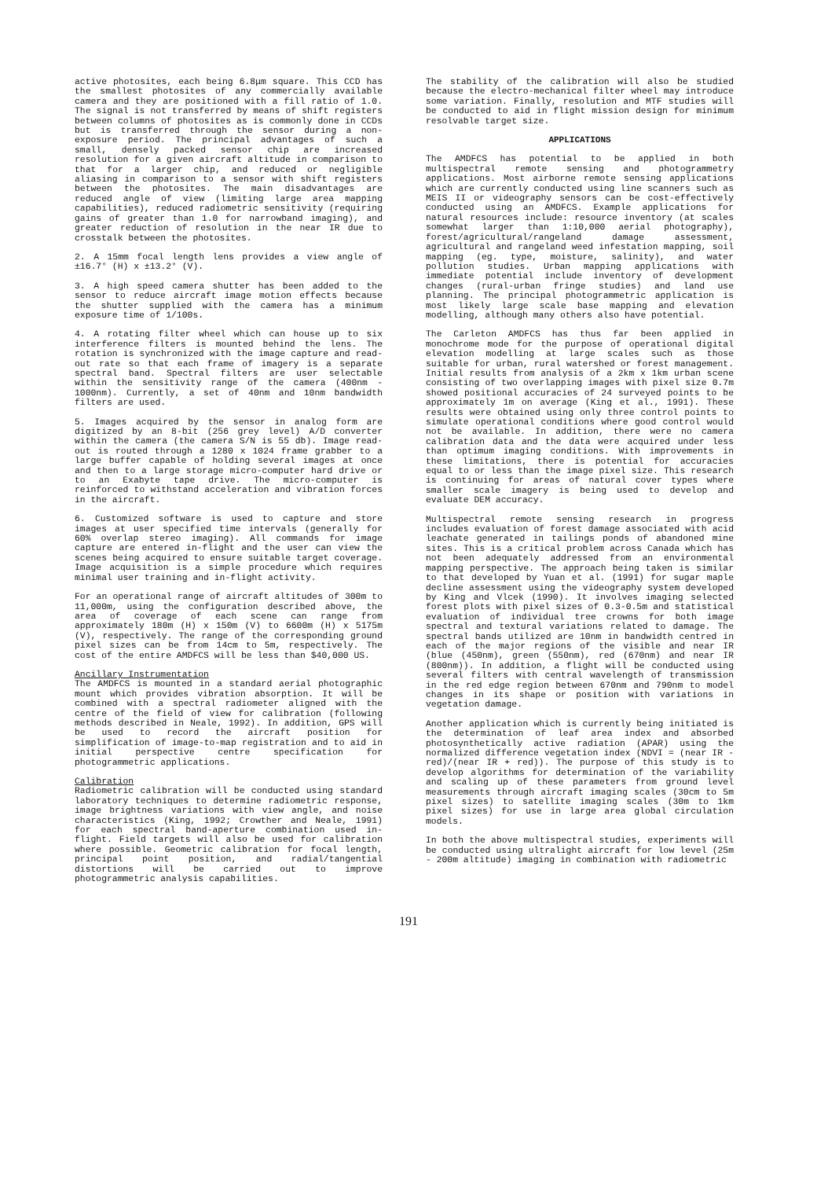active photosites, each being 6.8μm square. This CCD has the smallest photosites of any commercially available camera and they are positioned with a fill ratio of 1.0. The signal is not transferred by means of shift registers between columns of photosites as is commonly done in CCDs but is transferred through the sensor during a non-exposure period. The principal advantages of such a small, densely packed sensor chip are increased resolution for a given aircraft altitude in comparison to that for a larger chip, and reduced or negligible aliasing in comparison to a sensor with shift registers between the photosites. The main disadvantages are reduced angle of view (limiting large area mapping capabilities), reduced radiometric sensitivity (requiring gains of greater than 1.0 for narrowband imaging), and greater reduction of resolution in the near IR due to crosstalk between the photosites.
2. A 15mm focal length lens provides a view angle of ±16.7° (H) x ±13.2° (V).
3. A high speed camera shutter has been added to the sensor to reduce aircraft image motion effects because the shutter supplied with the camera has a minimum exposure time of 1/100s.
4. A rotating filter wheel which can house up to six interference filters is mounted behind the lens. The rotation is synchronized with the image capture and read-out rate so that each frame of imagery is a separate spectral band. Spectral filters are user selectable within the sensitivity range of the camera (400nm - 1000nm). Currently, a set of 40nm and 10nm bandwidth filters are used.
5. Images acquired by the sensor in analog form are digitized by an 8-bit (256 grey level) A/D converter within the camera (the camera S/N is 55 db). Image read-out is routed through a 1280 x 1024 frame grabber to a large buffer capable of holding several images at once and then to a large storage micro-computer hard drive or to an Exabyte tape drive. The micro-computer is reinforced to withstand acceleration and vibration forces in the aircraft.
6. Customized software is used to capture and store images at user specified time intervals (generally for 60% overlap stereo imaging). All commands for image capture are entered in-flight and the user can view the scenes being acquired to ensure suitable target coverage. Image acquisition is a simple procedure which requires minimal user training and in-flight activity.
For an operational range of aircraft altitudes of 300m to 11,000m, using the configuration described above, the area of coverage of each scene can range from approximately 180m (H) x 150m (V) to 6600m (H) x 5175m (V), respectively. The range of the corresponding ground pixel sizes can be from 14cm to 5m, respectively. The cost of the entire AMDFCS will be less than $40,000 US.
Ancillary Instrumentation
The AMDFCS is mounted in a standard aerial photographic mount which provides vibration absorption. It will be combined with a spectral radiometer aligned with the centre of the field of view for calibration (following methods described in Neale, 1992). In addition, GPS will be used to record the aircraft position for simplification of image-to-map registration and to aid in initial perspective centre specification for photogrammetric applications.
Calibration
Radiometric calibration will be conducted using standard laboratory techniques to determine radiometric response, image brightness variations with view angle, and noise characteristics (King, 1992; Crowther and Neale, 1991) for each spectral band-aperture combination used in-flight. Field targets will also be used for calibration where possible. Geometric calibration for focal length, principal point position, and radial/tangential distortions will be carried out to improve photogrammetric analysis capabilities.
The stability of the calibration will also be studied because the electro-mechanical filter wheel may introduce some variation. Finally, resolution and MTF studies will be conducted to aid in flight mission design for minimum resolvable target size.
APPLICATIONS
The AMDFCS has potential to be applied in both multispectral remote sensing and photogrammetry applications. Most airborne remote sensing applications which are currently conducted using line scanners such as MEIS II or videography sensors can be cost-effectively conducted using an AMDFCS. Example applications for natural resources include: resource inventory (at scales somewhat larger than 1:10,000 aerial photography), forest/agricultural/rangeland damage assessment, agricultural and rangeland weed infestation mapping, soil mapping (eg. type, moisture, salinity), and water pollution studies. Urban mapping applications with immediate potential include inventory of development changes (rural-urban fringe studies) and land use planning. The principal photogrammetric application is most likely large scale base mapping and elevation modelling, although many others also have potential.
The Carleton AMDFCS has thus far been applied in monochrome mode for the purpose of operational digital elevation modelling at large scales such as those suitable for urban, rural watershed or forest management. Initial results from analysis of a 2km x 1km urban scene consisting of two overlapping images with pixel size 0.7m showed positional accuracies of 24 surveyed points to be approximately 1m on average (King et al., 1991). These results were obtained using only three control points to simulate operational conditions where good control would not be available. In addition, there were no camera calibration data and the data were acquired under less than optimum imaging conditions. With improvements in these limitations, there is potential for accuracies equal to or less than the image pixel size. This research is continuing for areas of natural cover types where smaller scale imagery is being used to develop and evaluate DEM accuracy.
Multispectral remote sensing research in progress includes evaluation of forest damage associated with acid leachate generated in tailings ponds of abandoned mine sites. This is a critical problem across Canada which has not been adequately addressed from an environmental mapping perspective. The approach being taken is similar to that developed by Yuan et al. (1991) for sugar maple decline assessment using the videography system developed by King and Vlcek (1990). It involves imaging selected forest plots with pixel sizes of 0.3-0.5m and statistical evaluation of individual tree crowns for both image spectral and textural variations related to damage. The spectral bands utilized are 10nm in bandwidth centred in each of the major regions of the visible and near IR (blue (450nm), green (550nm), red (670nm) and near IR (800nm)). In addition, a flight will be conducted using several filters with central wavelength of transmission in the red edge region between 670nm and 790nm to model changes in its shape or position with variations in vegetation damage.
Another application which is currently being initiated is the determination of leaf area index and absorbed photosynthetically active radiation (APAR) using the normalized difference vegetation index (NDVI = (near IR - red)/(near IR + red)). The purpose of this study is to develop algorithms for determination of the variability and scaling up of these parameters from ground level measurements through aircraft imaging scales (30cm to 5m pixel sizes) to satellite imaging scales (30m to 1km pixel sizes) for use in large area global circulation models.
In both the above multispectral studies, experiments will be conducted using ultralight aircraft for low level (25m - 200m altitude) imaging in combination with radiometric
191